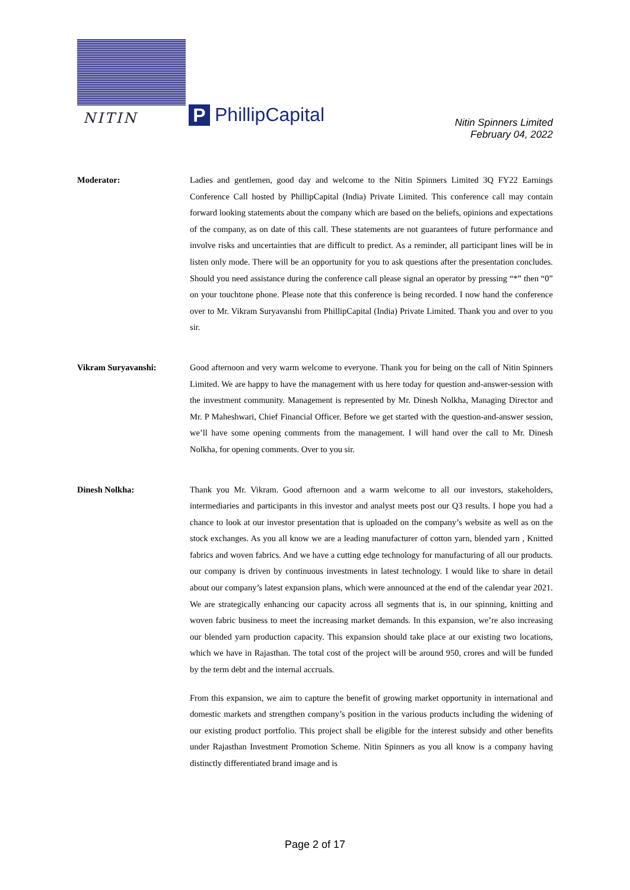NITIN
P
PhillipCapital
Nitin Spinners Limited
February 04, 2022
Moderator: Ladies and gentlemen, good day and welcome to the Nitin Spinners Limited 3Q FY22 Earnings Conference Call hosted by PhillipCapital (India) Private Limited. This conference call may contain forward looking statements about the company which are based on the beliefs, opinions and expectations of the company, as on date of this call. These statements are not guarantees of future performance and involve risks and uncertainties that are difficult to predict. As a reminder, all participant lines will be in listen only mode. There will be an opportunity for you to ask questions after the presentation concludes. Should you need assistance during the conference call please signal an operator by pressing “*” then “0” on your touchtone phone. Please note that this conference is being recorded. I now hand the conference over to Mr. Vikram Suryavanshi from PhillipCapital (India) Private Limited. Thank you and over to you sir.
Vikram Suryavanshi: Good afternoon and very warm welcome to everyone. Thank you for being on the call of Nitin Spinners Limited. We are happy to have the management with us here today for question and-answer-session with the investment community. Management is represented by Mr. Dinesh Nolkha, Managing Director and Mr. P Maheshwari, Chief Financial Officer. Before we get started with the question-and-answer session, we’ll have some opening comments from the management. I will hand over the call to Mr. Dinesh Nolkha, for opening comments. Over to you sir.
Dinesh Nolkha: Thank you Mr. Vikram. Good afternoon and a warm welcome to all our investors, stakeholders, intermediaries and participants in this investor and analyst meets post our Q3 results. I hope you had a chance to look at our investor presentation that is uploaded on the company’s website as well as on the stock exchanges. As you all know we are a leading manufacturer of cotton yarn, blended yarn , Knitted fabrics and woven fabrics. And we have a cutting edge technology for manufacturing of all our products. our company is driven by continuous investments in latest technology. I would like to share in detail about our company’s latest expansion plans, which were announced at the end of the calendar year 2021. We are strategically enhancing our capacity across all segments that is, in our spinning, knitting and woven fabric business to meet the increasing market demands. In this expansion, we’re also increasing our blended yarn production capacity. This expansion should take place at our existing two locations, which we have in Rajasthan. The total cost of the project will be around 950, crores and will be funded by the term debt and the internal accruals.
From this expansion, we aim to capture the benefit of growing market opportunity in international and domestic markets and strengthen company’s position in the various products including the widening of our existing product portfolio. This project shall be eligible for the interest subsidy and other benefits under Rajasthan Investment Promotion Scheme. Nitin Spinners as you all know is a company having distinctly differentiated brand image and is
Page 2 of 17